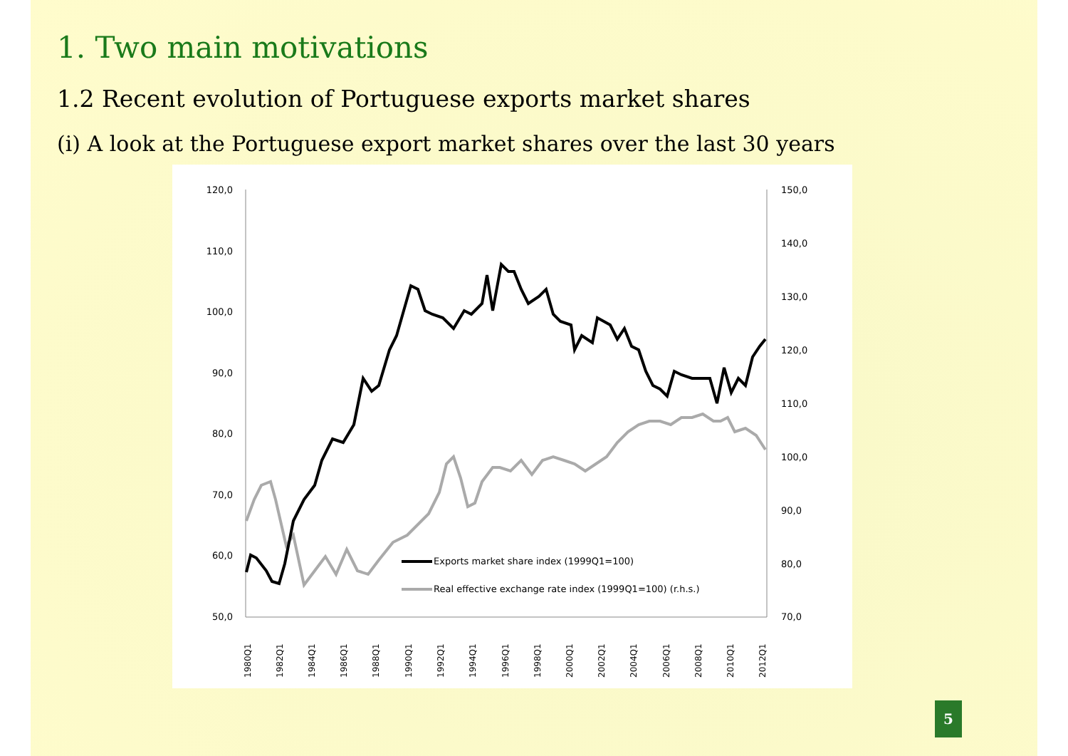1. Two main motivations
1.2 Recent evolution of Portuguese exports market shares
(i) A look at the Portuguese export market shares over the last 30 years
120,0
110,0
100,0
90,0
80,0
70,0
60,0
50,0
150,0
140,0
130,0
120,0
110,0
100,0
90,0
80,0
70,0
1980Q1
1982Q1
1984Q1
1986Q1
1988Q1
1990Q1
1992Q1
1994Q1
1996Q1
1998Q1
2000Q1
2002Q1
2004Q1
2006Q1
2008Q1
2010Q1
2012Q1
Exports market share index (1999Q1=100)
Real effective exchange rate index (1999Q1=100) (r.h.s.)
5